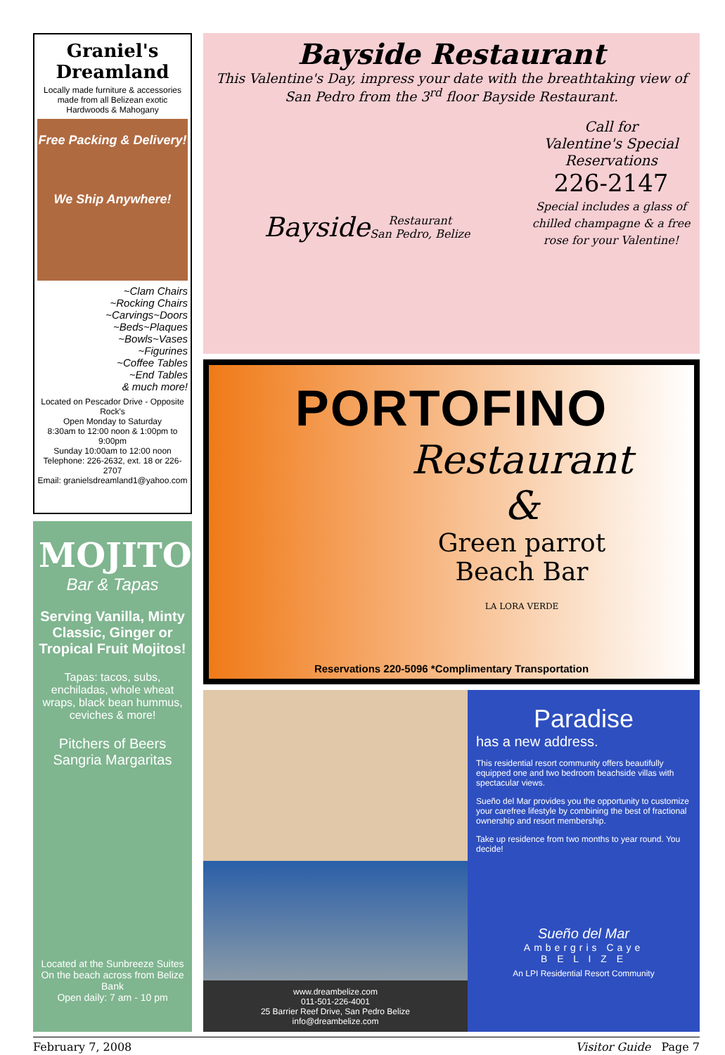Graniel's
Dreamland
Locally made furniture & accessories made from all Belizean exotic Hardwoods & Mahogany
Free Packing & Delivery!
We Ship Anywhere!
~Clam Chairs
~Rocking Chairs
~Carvings~Doors
~Beds~Plaques
~Bowls~Vases
~Figurines
~Coffee Tables
~End Tables
& much more!
Located on Pescador Drive - Opposite Rock's
Open Monday to Saturday
8:30am to 12:00 noon & 1:00pm to 9:00pm
Sunday 10:00am to 12:00 noon
Telephone: 226-2632, ext. 18 or 226-2707
Email: granielsdreamland1@yahoo.com
MOJITO
Bar & Tapas
Serving Vanilla, Minty Classic, Ginger or Tropical Fruit Mojitos!
Tapas: tacos, subs, enchiladas, whole wheat wraps, black bean hummus, ceviches & more!
Pitchers of Beers Sangria Margaritas
Located at the Sunbreeze Suites
On the beach across from Belize Bank
Open daily: 7 am - 10 pm
Bayside Restaurant
This Valentine's Day, impress your date with the breathtaking view of San Pedro from the 3<sup>rd</sup> floor Bayside Restaurant.
Bayside
Restaurant
San Pedro, Belize
Call for
Valentine's Special
Reservations
226-2147
Special includes a glass of chilled champagne & a free rose for your Valentine!
PORTOFINO
Restaurant
&
Green parrot
Beach Bar
LA LORA VERDE
Reservations 220-5096 *Complimentary Transportation
www.dreambelize.com
011-501-226-4001
25 Barrier Reef Drive, San Pedro Belize
info@dreambelize.com
Paradise
has a new address.
This residential resort community offers beautifully equipped one and two bedroom beachside villas with spectacular views.
Sueño del Mar provides you the opportunity to customize your carefree lifestyle by combining the best of fractional ownership and resort membership.
Take up residence from two months to year round. You decide!
Sueño del Mar
Ambergris Caye
B E L I Z E
An LPI Residential Resort Community
February 7, 2008 Visitor Guide Page 7